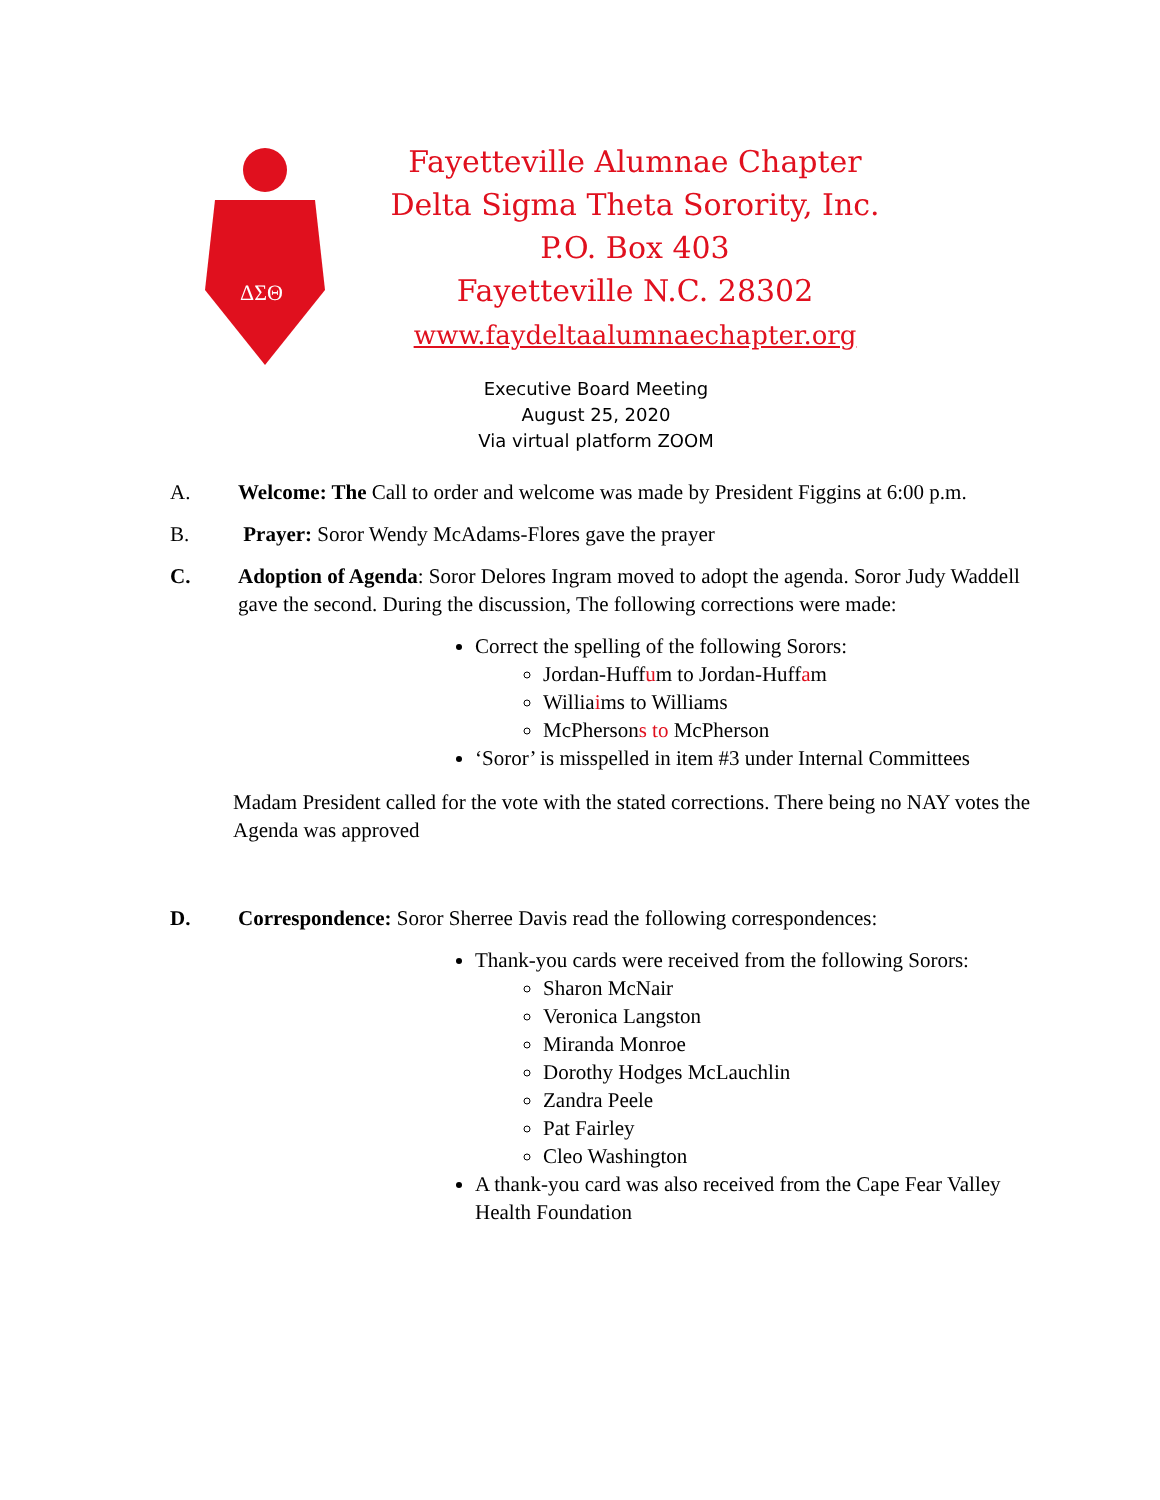ΔΣΘ
Fayetteville Alumnae Chapter
Delta Sigma Theta Sorority, Inc.
P.O. Box 403
Fayetteville N.C. 28302
www.faydeltaalumnaechapter.org
Executive Board Meeting
August 25, 2020
Via virtual platform ZOOM
A. Welcome: The Call to order and welcome was made by President Figgins at 6:00 p.m.
B. Prayer: Soror Wendy McAdams-Flores gave the prayer
C. Adoption of Agenda: Soror Delores Ingram moved to adopt the agenda. Soror Judy Waddell gave the second. During the discussion, The following corrections were made:
Correct the spelling of the following Sorors:
Jordan-Huffum to Jordan-Huffam
Williaims to Williams
McPhersons to McPherson
‘Soror’ is misspelled in item #3 under Internal Committees
Madam President called for the vote with the stated corrections. There being no NAY votes the Agenda was approved
D. Correspondence: Soror Sherree Davis read the following correspondences:
Thank-you cards were received from the following Sorors:
Sharon McNair
Veronica Langston
Miranda Monroe
Dorothy Hodges McLauchlin
Zandra Peele
Pat Fairley
Cleo Washington
A thank-you card was also received from the Cape Fear Valley Health Foundation